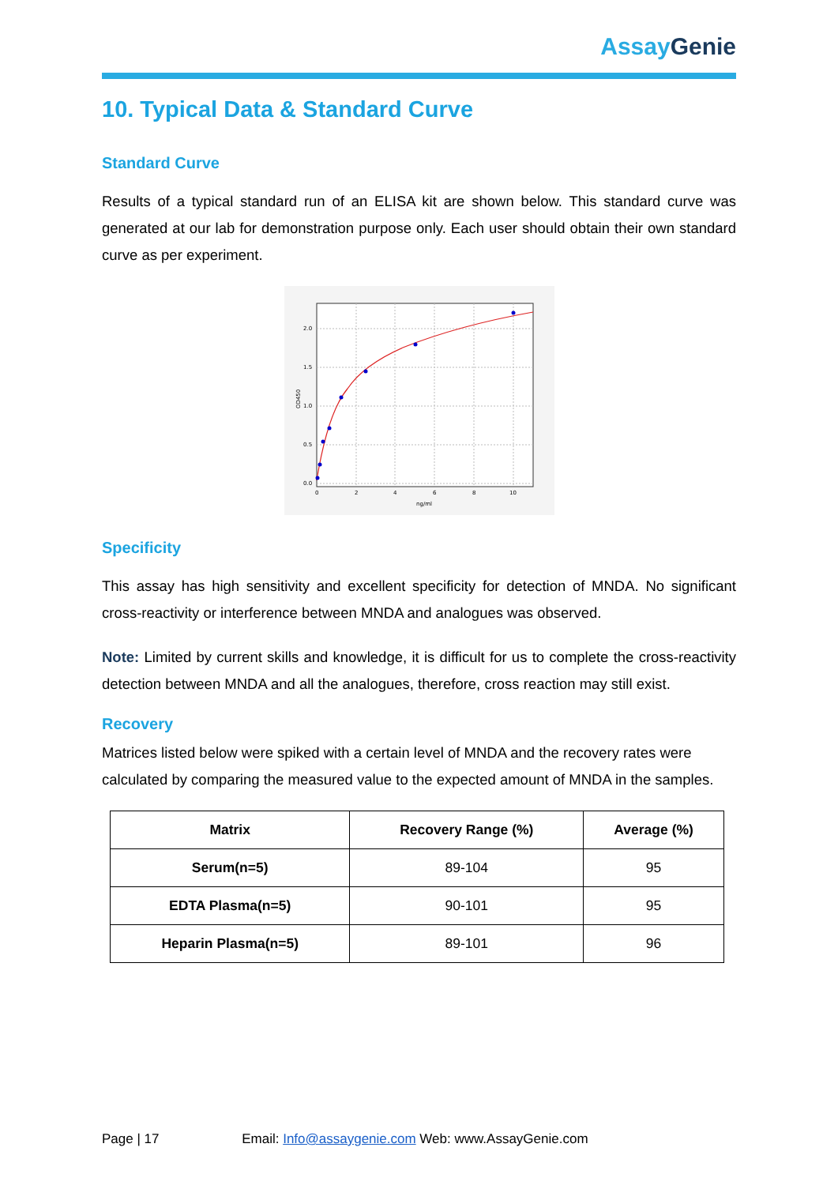Assay Genie
10. Typical Data & Standard Curve
Standard Curve
Results of a typical standard run of an ELISA kit are shown below. This standard curve was generated at our lab for demonstration purpose only. Each user should obtain their own standard curve as per experiment.
2.0
1.5
1.0
0.5
0.0
0
2
4
6
8
10
ng/ml
OD450
Specificity
This assay has high sensitivity and excellent specificity for detection of MNDA. No significant cross-reactivity or interference between MNDA and analogues was observed.
Note: Limited by current skills and knowledge, it is difficult for us to complete the cross-reactivity detection between MNDA and all the analogues, therefore, cross reaction may still exist.
Recovery
Matrices listed below were spiked with a certain level of MNDA and the recovery rates were calculated by comparing the measured value to the expected amount of MNDA in the samples.
| Matrix | Recovery Range (%) | Average (%) |
| --- | --- | --- |
| Serum(n=5) | 89-104 | 95 |
| EDTA Plasma(n=5) | 90-101 | 95 |
| Heparin Plasma(n=5) | 89-101 | 96 |
Page | 17 Email: Info@assaygenie.com Web: www.AssayGenie.com